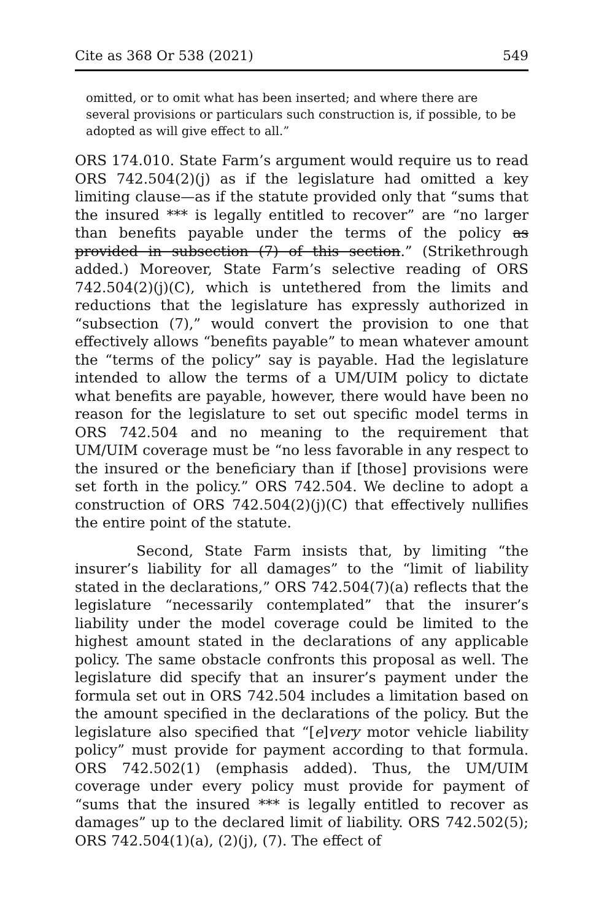Cite as 368 Or 538 (2021) 549
omitted, or to omit what has been inserted; and where there are several provisions or particulars such construction is, if possible, to be adopted as will give effect to all.”
ORS 174.010. State Farm’s argument would require us to read ORS 742.504(2)(j) as if the legislature had omitted a key limiting clause—as if the statute provided only that “sums that the insured *** is legally entitled to recover” are “no larger than benefits payable under the terms of the policy as provided in subsection (7) of this section.” (Strikethrough added.) Moreover, State Farm’s selective reading of ORS 742.504(2)(j)(C), which is untethered from the limits and reductions that the legislature has expressly authorized in “subsection (7),” would convert the provision to one that effectively allows “benefits payable” to mean whatever amount the “terms of the policy” say is payable. Had the legislature intended to allow the terms of a UM/UIM policy to dictate what benefits are payable, however, there would have been no reason for the legislature to set out specific model terms in ORS 742.504 and no meaning to the requirement that UM/UIM coverage must be “no less favorable in any respect to the insured or the beneficiary than if [those] provisions were set forth in the policy.” ORS 742.504. We decline to adopt a construction of ORS 742.504(2)(j)(C) that effectively nullifies the entire point of the statute.
Second, State Farm insists that, by limiting “the insurer’s liability for all damages” to the “limit of liability stated in the declarations,” ORS 742.504(7)(a) reflects that the legislature “necessarily contemplated” that the insurer’s liability under the model coverage could be limited to the highest amount stated in the declarations of any applicable policy. The same obstacle confronts this proposal as well. The legislature did specify that an insurer’s payment under the formula set out in ORS 742.504 includes a limitation based on the amount specified in the declarations of the policy. But the legislature also specified that “[e]very motor vehicle liability policy” must provide for payment according to that formula. ORS 742.502(1) (emphasis added). Thus, the UM/UIM coverage under every policy must provide for payment of “sums that the insured *** is legally entitled to recover as damages” up to the declared limit of liability. ORS 742.502(5); ORS 742.504(1)(a), (2)(j), (7). The effect of